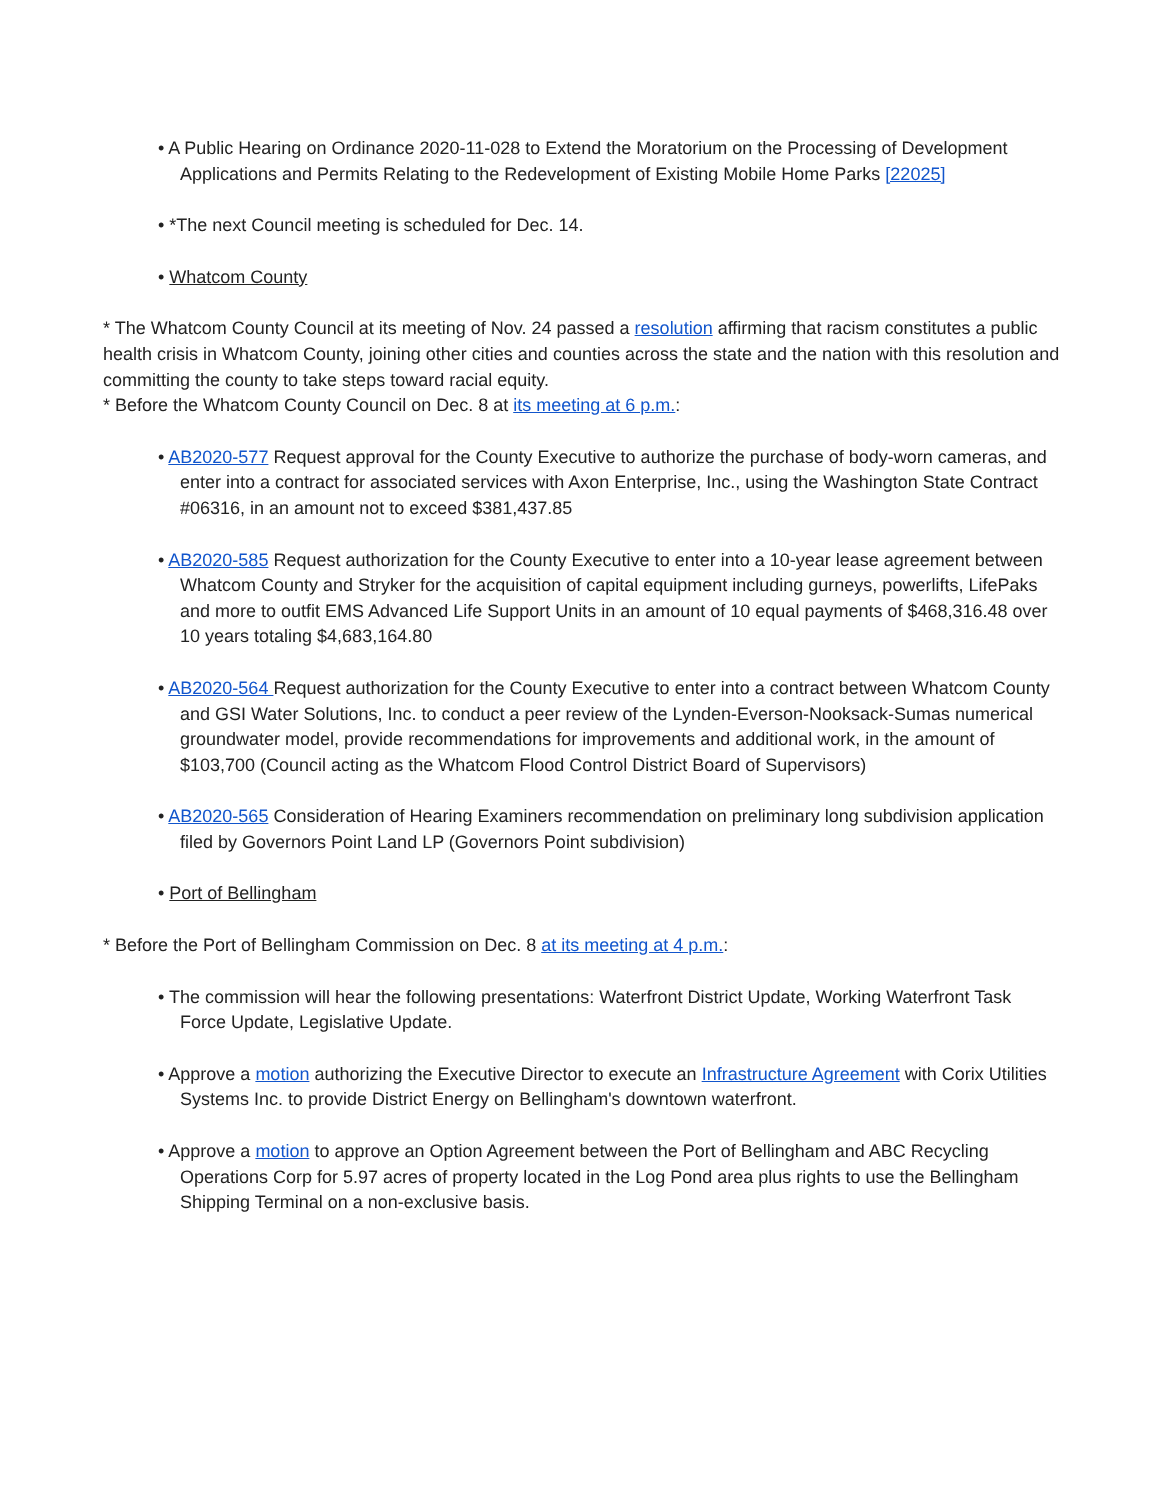• A Public Hearing on Ordinance 2020-11-028 to Extend the Moratorium on the Processing of Development Applications and Permits Relating to the Redevelopment of Existing Mobile Home Parks [22025]
• *The next Council meeting is scheduled for Dec. 14.
• Whatcom County
* The Whatcom County Council at its meeting of Nov. 24 passed a resolution affirming that racism constitutes a public health crisis in Whatcom County, joining other cities and counties across the state and the nation with this resolution and committing the county to take steps toward racial equity.
* Before the Whatcom County Council on Dec. 8 at its meeting at 6 p.m.:
• AB2020-577 Request approval for the County Executive to authorize the purchase of body-worn cameras, and enter into a contract for associated services with Axon Enterprise, Inc., using the Washington State Contract #06316, in an amount not to exceed $381,437.85
• AB2020-585 Request authorization for the County Executive to enter into a 10-year lease agreement between Whatcom County and Stryker for the acquisition of capital equipment including gurneys, powerlifts, LifePaks and more to outfit EMS Advanced Life Support Units in an amount of 10 equal payments of $468,316.48 over 10 years totaling $4,683,164.80
• AB2020-564 Request authorization for the County Executive to enter into a contract between Whatcom County and GSI Water Solutions, Inc. to conduct a peer review of the Lynden-Everson-Nooksack-Sumas numerical groundwater model, provide recommendations for improvements and additional work, in the amount of $103,700 (Council acting as the Whatcom Flood Control District Board of Supervisors)
• AB2020-565 Consideration of Hearing Examiners recommendation on preliminary long subdivision application filed by Governors Point Land LP (Governors Point subdivision)
• Port of Bellingham
* Before the Port of Bellingham Commission on Dec. 8 at its meeting at 4 p.m.:
• The commission will hear the following presentations: Waterfront District Update, Working Waterfront Task Force Update, Legislative Update.
• Approve a motion authorizing the Executive Director to execute an Infrastructure Agreement with Corix Utilities Systems Inc. to provide District Energy on Bellingham's downtown waterfront.
• Approve a motion to approve an Option Agreement between the Port of Bellingham and ABC Recycling Operations Corp for 5.97 acres of property located in the Log Pond area plus rights to use the Bellingham Shipping Terminal on a non-exclusive basis.